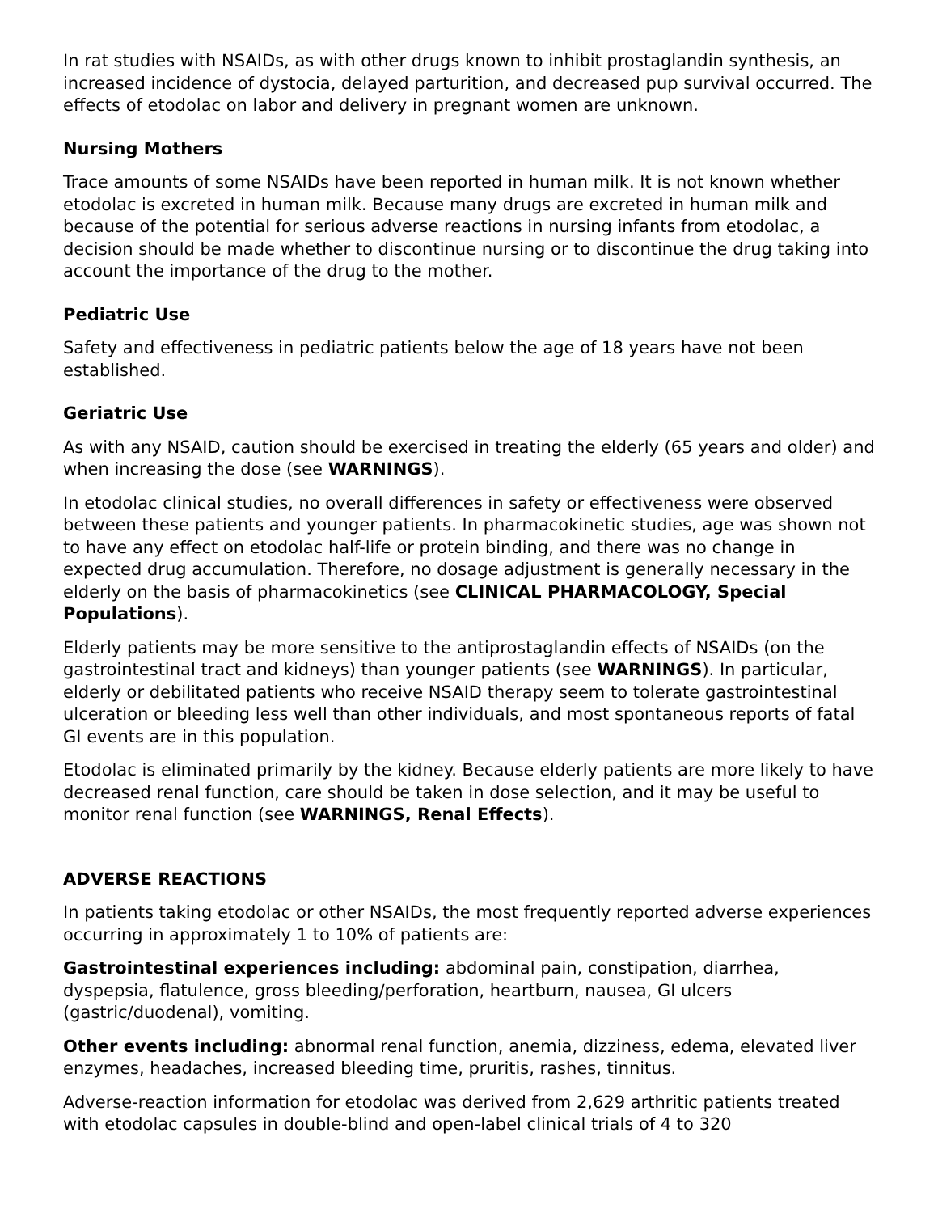In rat studies with NSAIDs, as with other drugs known to inhibit prostaglandin synthesis, an increased incidence of dystocia, delayed parturition, and decreased pup survival occurred. The effects of etodolac on labor and delivery in pregnant women are unknown.
Nursing Mothers
Trace amounts of some NSAIDs have been reported in human milk. It is not known whether etodolac is excreted in human milk. Because many drugs are excreted in human milk and because of the potential for serious adverse reactions in nursing infants from etodolac, a decision should be made whether to discontinue nursing or to discontinue the drug taking into account the importance of the drug to the mother.
Pediatric Use
Safety and effectiveness in pediatric patients below the age of 18 years have not been established.
Geriatric Use
As with any NSAID, caution should be exercised in treating the elderly (65 years and older) and when increasing the dose (see WARNINGS).
In etodolac clinical studies, no overall differences in safety or effectiveness were observed between these patients and younger patients. In pharmacokinetic studies, age was shown not to have any effect on etodolac half-life or protein binding, and there was no change in expected drug accumulation. Therefore, no dosage adjustment is generally necessary in the elderly on the basis of pharmacokinetics (see CLINICAL PHARMACOLOGY, Special Populations).
Elderly patients may be more sensitive to the antiprostaglandin effects of NSAIDs (on the gastrointestinal tract and kidneys) than younger patients (see WARNINGS). In particular, elderly or debilitated patients who receive NSAID therapy seem to tolerate gastrointestinal ulceration or bleeding less well than other individuals, and most spontaneous reports of fatal GI events are in this population.
Etodolac is eliminated primarily by the kidney. Because elderly patients are more likely to have decreased renal function, care should be taken in dose selection, and it may be useful to monitor renal function (see WARNINGS, Renal Effects).
ADVERSE REACTIONS
In patients taking etodolac or other NSAIDs, the most frequently reported adverse experiences occurring in approximately 1 to 10% of patients are:
Gastrointestinal experiences including: abdominal pain, constipation, diarrhea, dyspepsia, flatulence, gross bleeding/perforation, heartburn, nausea, GI ulcers (gastric/duodenal), vomiting.
Other events including: abnormal renal function, anemia, dizziness, edema, elevated liver enzymes, headaches, increased bleeding time, pruritis, rashes, tinnitus.
Adverse-reaction information for etodolac was derived from 2,629 arthritic patients treated with etodolac capsules in double-blind and open-label clinical trials of 4 to 320